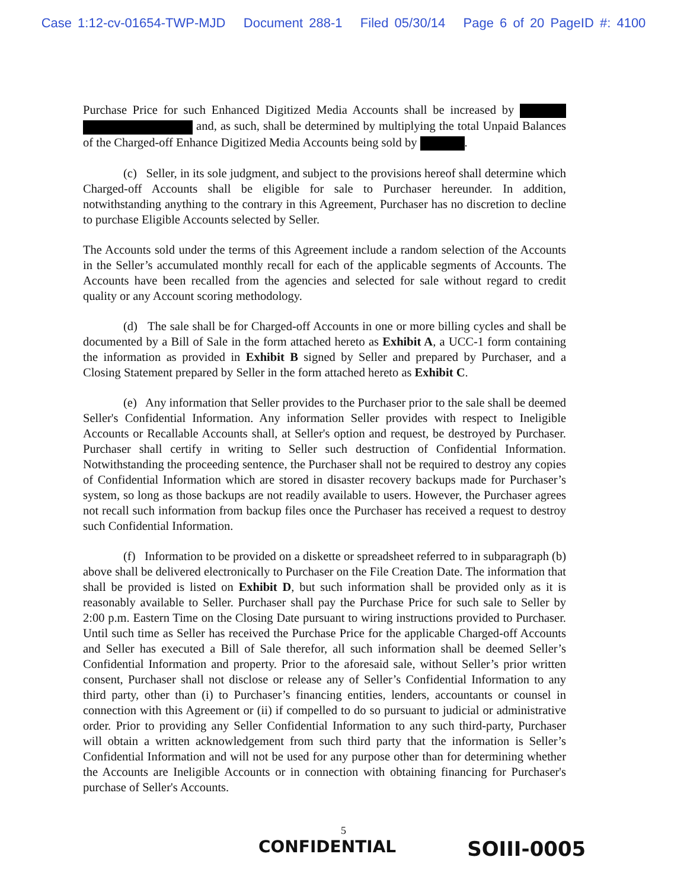Case 1:12-cv-01654-TWP-MJD Document 288-1 Filed 05/30/14 Page 6 of 20 PageID #: 4100
Purchase Price for such Enhanced Digitized Media Accounts shall be increased by and, as such, shall be determined by multiplying the total Unpaid Balances of the Charged-off Enhance Digitized Media Accounts being sold by .
(c) Seller, in its sole judgment, and subject to the provisions hereof shall determine which Charged-off Accounts shall be eligible for sale to Purchaser hereunder. In addition, notwithstanding anything to the contrary in this Agreement, Purchaser has no discretion to decline to purchase Eligible Accounts selected by Seller.
The Accounts sold under the terms of this Agreement include a random selection of the Accounts in the Seller’s accumulated monthly recall for each of the applicable segments of Accounts. The Accounts have been recalled from the agencies and selected for sale without regard to credit quality or any Account scoring methodology.
(d) The sale shall be for Charged-off Accounts in one or more billing cycles and shall be documented by a Bill of Sale in the form attached hereto as Exhibit A, a UCC-1 form containing the information as provided in Exhibit B signed by Seller and prepared by Purchaser, and a Closing Statement prepared by Seller in the form attached hereto as Exhibit C.
(e) Any information that Seller provides to the Purchaser prior to the sale shall be deemed Seller's Confidential Information. Any information Seller provides with respect to Ineligible Accounts or Recallable Accounts shall, at Seller's option and request, be destroyed by Purchaser. Purchaser shall certify in writing to Seller such destruction of Confidential Information. Notwithstanding the proceeding sentence, the Purchaser shall not be required to destroy any copies of Confidential Information which are stored in disaster recovery backups made for Purchaser’s system, so long as those backups are not readily available to users. However, the Purchaser agrees not recall such information from backup files once the Purchaser has received a request to destroy such Confidential Information.
(f) Information to be provided on a diskette or spreadsheet referred to in subparagraph (b) above shall be delivered electronically to Purchaser on the File Creation Date. The information that shall be provided is listed on Exhibit D, but such information shall be provided only as it is reasonably available to Seller. Purchaser shall pay the Purchase Price for such sale to Seller by 2:00 p.m. Eastern Time on the Closing Date pursuant to wiring instructions provided to Purchaser. Until such time as Seller has received the Purchase Price for the applicable Charged-off Accounts and Seller has executed a Bill of Sale therefor, all such information shall be deemed Seller’s Confidential Information and property. Prior to the aforesaid sale, without Seller’s prior written consent, Purchaser shall not disclose or release any of Seller’s Confidential Information to any third party, other than (i) to Purchaser’s financing entities, lenders, accountants or counsel in connection with this Agreement or (ii) if compelled to do so pursuant to judicial or administrative order. Prior to providing any Seller Confidential Information to any such third-party, Purchaser will obtain a written acknowledgement from such third party that the information is Seller’s Confidential Information and will not be used for any purpose other than for determining whether the Accounts are Ineligible Accounts or in connection with obtaining financing for Purchaser's purchase of Seller's Accounts.
5
CONFIDENTIAL SOIII-0005